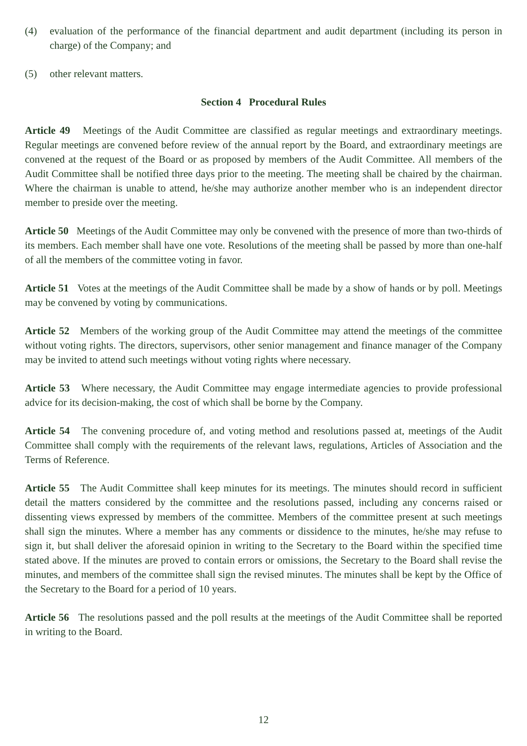(4) evaluation of the performance of the financial department and audit department (including its person in charge) of the Company; and
(5) other relevant matters.
Section 4 Procedural Rules
Article 49 Meetings of the Audit Committee are classified as regular meetings and extraordinary meetings. Regular meetings are convened before review of the annual report by the Board, and extraordinary meetings are convened at the request of the Board or as proposed by members of the Audit Committee. All members of the Audit Committee shall be notified three days prior to the meeting. The meeting shall be chaired by the chairman. Where the chairman is unable to attend, he/she may authorize another member who is an independent director member to preside over the meeting.
Article 50 Meetings of the Audit Committee may only be convened with the presence of more than two-thirds of its members. Each member shall have one vote. Resolutions of the meeting shall be passed by more than one-half of all the members of the committee voting in favor.
Article 51 Votes at the meetings of the Audit Committee shall be made by a show of hands or by poll. Meetings may be convened by voting by communications.
Article 52 Members of the working group of the Audit Committee may attend the meetings of the committee without voting rights. The directors, supervisors, other senior management and finance manager of the Company may be invited to attend such meetings without voting rights where necessary.
Article 53 Where necessary, the Audit Committee may engage intermediate agencies to provide professional advice for its decision-making, the cost of which shall be borne by the Company.
Article 54 The convening procedure of, and voting method and resolutions passed at, meetings of the Audit Committee shall comply with the requirements of the relevant laws, regulations, Articles of Association and the Terms of Reference.
Article 55 The Audit Committee shall keep minutes for its meetings. The minutes should record in sufficient detail the matters considered by the committee and the resolutions passed, including any concerns raised or dissenting views expressed by members of the committee. Members of the committee present at such meetings shall sign the minutes. Where a member has any comments or dissidence to the minutes, he/she may refuse to sign it, but shall deliver the aforesaid opinion in writing to the Secretary to the Board within the specified time stated above. If the minutes are proved to contain errors or omissions, the Secretary to the Board shall revise the minutes, and members of the committee shall sign the revised minutes. The minutes shall be kept by the Office of the Secretary to the Board for a period of 10 years.
Article 56 The resolutions passed and the poll results at the meetings of the Audit Committee shall be reported in writing to the Board.
12